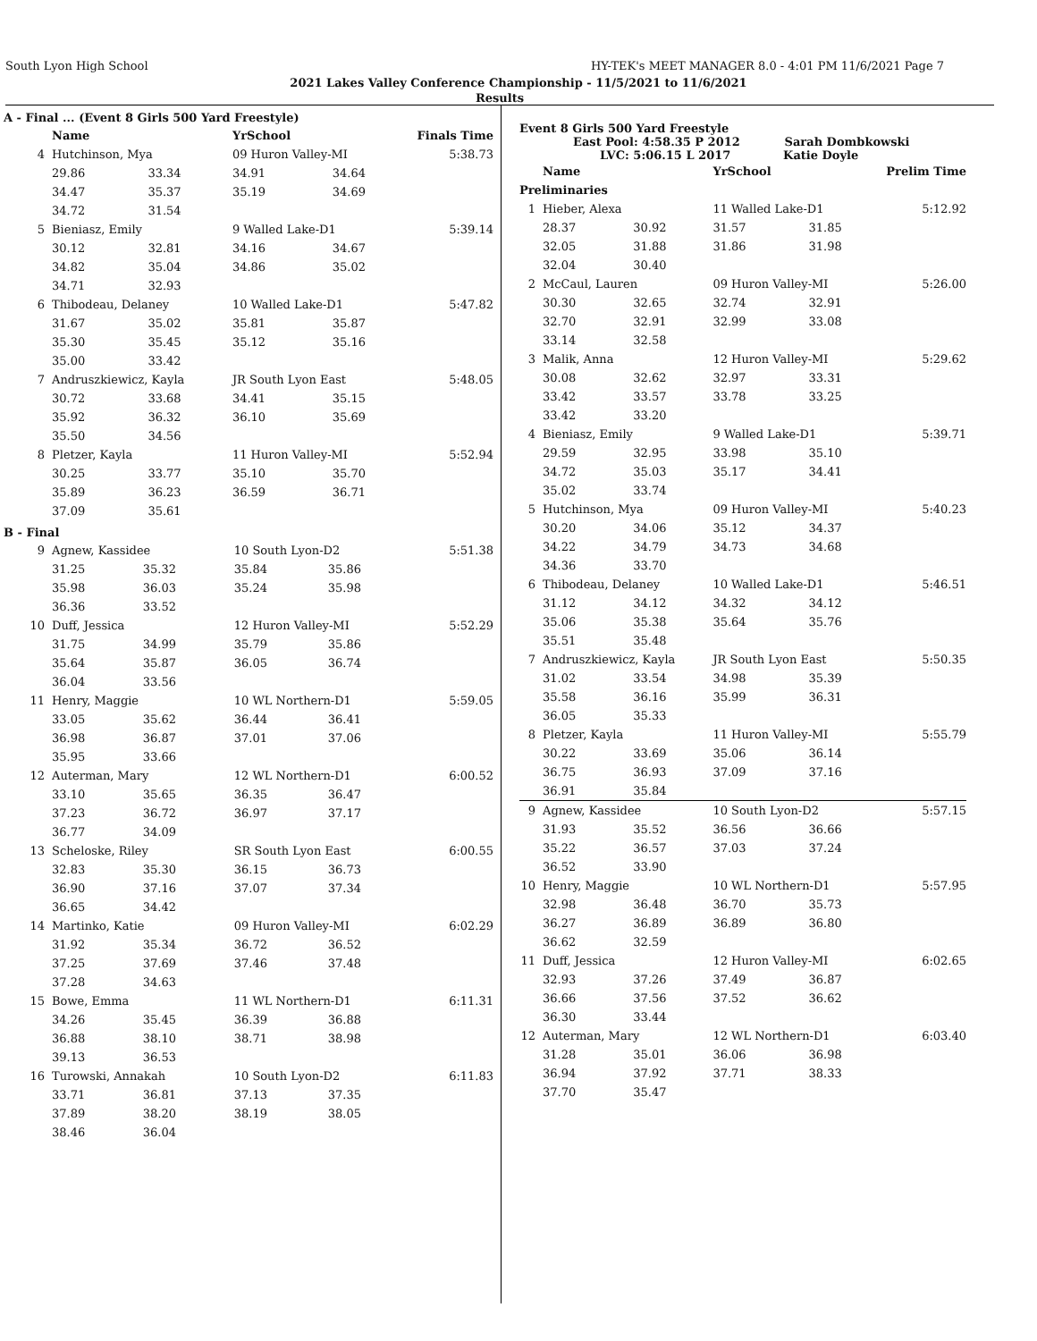South Lyon High School HY-TEK's MEET MANAGER 8.0 - 4:01 PM 11/6/2021 Page 7
2021 Lakes Valley Conference Championship - 11/5/2021 to 11/6/2021
Results
A - Final ... (Event 8 Girls 500 Yard Freestyle)
| | Name | | YrSchool | | Finals Time |
| --- | --- | --- | --- | --- | --- |
| 4 | Hutchinson, Mya | | 09 Huron Valley-MI | | 5:38.73 |
| | 29.86 | 33.34 | 34.91 | 34.64 | |
| | 34.47 | 35.37 | 35.19 | 34.69 | |
| | 34.72 | 31.54 | | | |
| 5 | Bieniasz, Emily | | 9 Walled Lake-D1 | | 5:39.14 |
| | 30.12 | 32.81 | 34.16 | 34.67 | |
| | 34.82 | 35.04 | 34.86 | 35.02 | |
| | 34.71 | 32.93 | | | |
| 6 | Thibodeau, Delaney | | 10 Walled Lake-D1 | | 5:47.82 |
| | 31.67 | 35.02 | 35.81 | 35.87 | |
| | 35.30 | 35.45 | 35.12 | 35.16 | |
| | 35.00 | 33.42 | | | |
| 7 | Andruszkiewicz, Kayla | | JR South Lyon East | | 5:48.05 |
| | 30.72 | 33.68 | 34.41 | 35.15 | |
| | 35.92 | 36.32 | 36.10 | 35.69 | |
| | 35.50 | 34.56 | | | |
| 8 | Pletzer, Kayla | | 11 Huron Valley-MI | | 5:52.94 |
| | 30.25 | 33.77 | 35.10 | 35.70 | |
| | 35.89 | 36.23 | 36.59 | 36.71 | |
| | 37.09 | 35.61 | | | |
B - Final
| 9 | Agnew, Kassidee | | 10 South Lyon-D2 | | 5:51.38 |
| | 31.25 | 35.32 | 35.84 | 35.86 | |
| | 35.98 | 36.03 | 35.24 | 35.98 | |
| | 36.36 | 33.52 | | | |
| 10 | Duff, Jessica | | 12 Huron Valley-MI | | 5:52.29 |
| | 31.75 | 34.99 | 35.79 | 35.86 | |
| | 35.64 | 35.87 | 36.05 | 36.74 | |
| | 36.04 | 33.56 | | | |
| 11 | Henry, Maggie | | 10 WL Northern-D1 | | 5:59.05 |
| | 33.05 | 35.62 | 36.44 | 36.41 | |
| | 36.98 | 36.87 | 37.01 | 37.06 | |
| | 35.95 | 33.66 | | | |
| 12 | Auterman, Mary | | 12 WL Northern-D1 | | 6:00.52 |
| | 33.10 | 35.65 | 36.35 | 36.47 | |
| | 37.23 | 36.72 | 36.97 | 37.17 | |
| | 36.77 | 34.09 | | | |
| 13 | Scheloske, Riley | | SR South Lyon East | | 6:00.55 |
| | 32.83 | 35.30 | 36.15 | 36.73 | |
| | 36.90 | 37.16 | 37.07 | 37.34 | |
| | 36.65 | 34.42 | | | |
| 14 | Martinko, Katie | | 09 Huron Valley-MI | | 6:02.29 |
| | 31.92 | 35.34 | 36.72 | 36.52 | |
| | 37.25 | 37.69 | 37.46 | 37.48 | |
| | 37.28 | 34.63 | | | |
| 15 | Bowe, Emma | | 11 WL Northern-D1 | | 6:11.31 |
| | 34.26 | 35.45 | 36.39 | 36.88 | |
| | 36.88 | 38.10 | 38.71 | 38.98 | |
| | 39.13 | 36.53 | | | |
| 16 | Turowski, Annakah | | 10 South Lyon-D2 | | 6:11.83 |
| | 33.71 | 36.81 | 37.13 | 37.35 | |
| | 37.89 | 38.20 | 38.19 | 38.05 | |
| | 38.46 | 36.04 | | | |
Event 8 Girls 500 Yard Freestyle
East Pool: 4:58.35 P 2012 Sarah Dombkowski
LVC: 5:06.15 L 2017 Katie Doyle
| | Name | | YrSchool | | Prelim Time |
| --- | --- | --- | --- | --- | --- |
| Preliminaries | | | | | |
| 1 | Hieber, Alexa | | 11 Walled Lake-D1 | | 5:12.92 |
| | 28.37 | 30.92 | 31.57 | 31.85 | |
| | 32.05 | 31.88 | 31.86 | 31.98 | |
| | 32.04 | 30.40 | | | |
| 2 | McCaul, Lauren | | 09 Huron Valley-MI | | 5:26.00 |
| | 30.30 | 32.65 | 32.74 | 32.91 | |
| | 32.70 | 32.91 | 32.99 | 33.08 | |
| | 33.14 | 32.58 | | | |
| 3 | Malik, Anna | | 12 Huron Valley-MI | | 5:29.62 |
| | 30.08 | 32.62 | 32.97 | 33.31 | |
| | 33.42 | 33.57 | 33.78 | 33.25 | |
| | 33.42 | 33.20 | | | |
| 4 | Bieniasz, Emily | | 9 Walled Lake-D1 | | 5:39.71 |
| | 29.59 | 32.95 | 33.98 | 35.10 | |
| | 34.72 | 35.03 | 35.17 | 34.41 | |
| | 35.02 | 33.74 | | | |
| 5 | Hutchinson, Mya | | 09 Huron Valley-MI | | 5:40.23 |
| | 30.20 | 34.06 | 35.12 | 34.37 | |
| | 34.22 | 34.79 | 34.73 | 34.68 | |
| | 34.36 | 33.70 | | | |
| 6 | Thibodeau, Delaney | | 10 Walled Lake-D1 | | 5:46.51 |
| | 31.12 | 34.12 | 34.32 | 34.12 | |
| | 35.06 | 35.38 | 35.64 | 35.76 | |
| | 35.51 | 35.48 | | | |
| 7 | Andruszkiewicz, Kayla | | JR South Lyon East | | 5:50.35 |
| | 31.02 | 33.54 | 34.98 | 35.39 | |
| | 35.58 | 36.16 | 35.99 | 36.31 | |
| | 36.05 | 35.33 | | | |
| 8 | Pletzer, Kayla | | 11 Huron Valley-MI | | 5:55.79 |
| | 30.22 | 33.69 | 35.06 | 36.14 | |
| | 36.75 | 36.93 | 37.09 | 37.16 | |
| | 36.91 | 35.84 | | | |
| 9 | Agnew, Kassidee | | 10 South Lyon-D2 | | 5:57.15 |
| | 31.93 | 35.52 | 36.56 | 36.66 | |
| | 35.22 | 36.57 | 37.03 | 37.24 | |
| | 36.52 | 33.90 | | | |
| 10 | Henry, Maggie | | 10 WL Northern-D1 | | 5:57.95 |
| | 32.98 | 36.48 | 36.70 | 35.73 | |
| | 36.27 | 36.89 | 36.89 | 36.80 | |
| | 36.62 | 32.59 | | | |
| 11 | Duff, Jessica | | 12 Huron Valley-MI | | 6:02.65 |
| | 32.93 | 37.26 | 37.49 | 36.87 | |
| | 36.66 | 37.56 | 37.52 | 36.62 | |
| | 36.30 | 33.44 | | | |
| 12 | Auterman, Mary | | 12 WL Northern-D1 | | 6:03.40 |
| | 31.28 | 35.01 | 36.06 | 36.98 | |
| | 36.94 | 37.92 | 37.71 | 38.33 | |
| | 37.70 | 35.47 | | | |